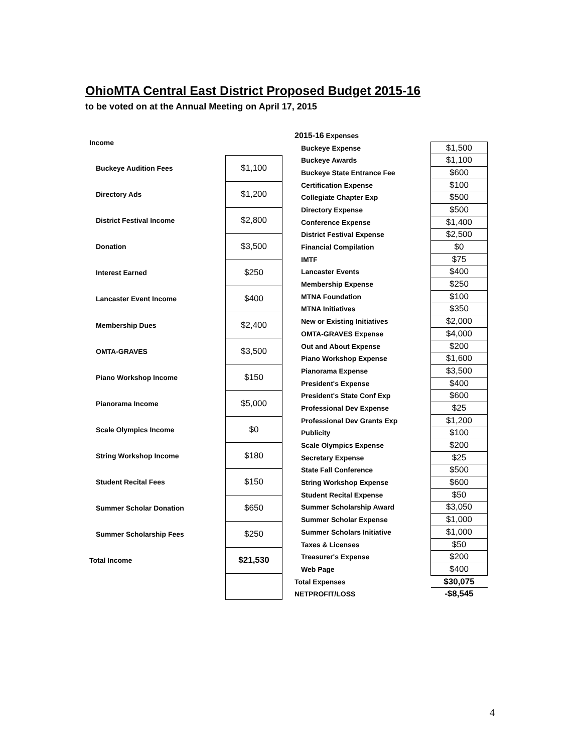OhioMTA Central East District Proposed Budget 2015-16
to be voted on at the Annual Meeting on April 17, 2015
| Income | |
| Buckeye Audition Fees | $1,100 |
| Directory Ads | $1,200 |
| District Festival Income | $2,800 |
| Donation | $3,500 |
| Interest Earned | $250 |
| Lancaster Event Income | $400 |
| Membership Dues | $2,400 |
| OMTA-GRAVES | $3,500 |
| Piano Workshop Income | $150 |
| Pianorama Income | $5,000 |
| Scale Olympics Income | $0 |
| String Workshop Income | $180 |
| Student Recital Fees | $150 |
| Summer Scholar Donation | $650 |
| Summer Scholarship Fees | $250 |
| Total Income | $21,530 |
| 2015-16 Expenses | |
| Buckeye Expense | $1,500 |
| Buckeye Awards | $1,100 |
| Buckeye State Entrance Fee | $600 |
| Certification Expense | $100 |
| Collegiate Chapter Exp | $500 |
| Directory Expense | $500 |
| Conference Expense | $1,400 |
| District Festival Expense | $2,500 |
| Financial Compilation | $0 |
| IMTF | $75 |
| Lancaster Events | $400 |
| Membership Expense | $250 |
| MTNA Foundation | $100 |
| MTNA Initiatives | $350 |
| New or Existing Initiatives | $2,000 |
| OMTA-GRAVES Expense | $4,000 |
| Out and About Expense | $200 |
| Piano Workshop Expense | $1,600 |
| Pianorama Expense | $3,500 |
| President's Expense | $400 |
| President's State Conf Exp | $600 |
| Professional Dev Expense | $25 |
| Professional Dev Grants Exp | $1,200 |
| Publicity | $100 |
| Scale Olympics Expense | $200 |
| Secretary Expense | $25 |
| State Fall Conference | $500 |
| String Workshop Expense | $600 |
| Student Recital Expense | $50 |
| Summer Scholarship Award | $3,050 |
| Summer Scholar Expense | $1,000 |
| Summer Scholars Initiative | $1,000 |
| Taxes & Licenses | $50 |
| Treasurer's Expense | $200 |
| Web Page | $400 |
| Total Expenses | $30,075 |
| NETPROFIT/LOSS | -$8,545 |
4